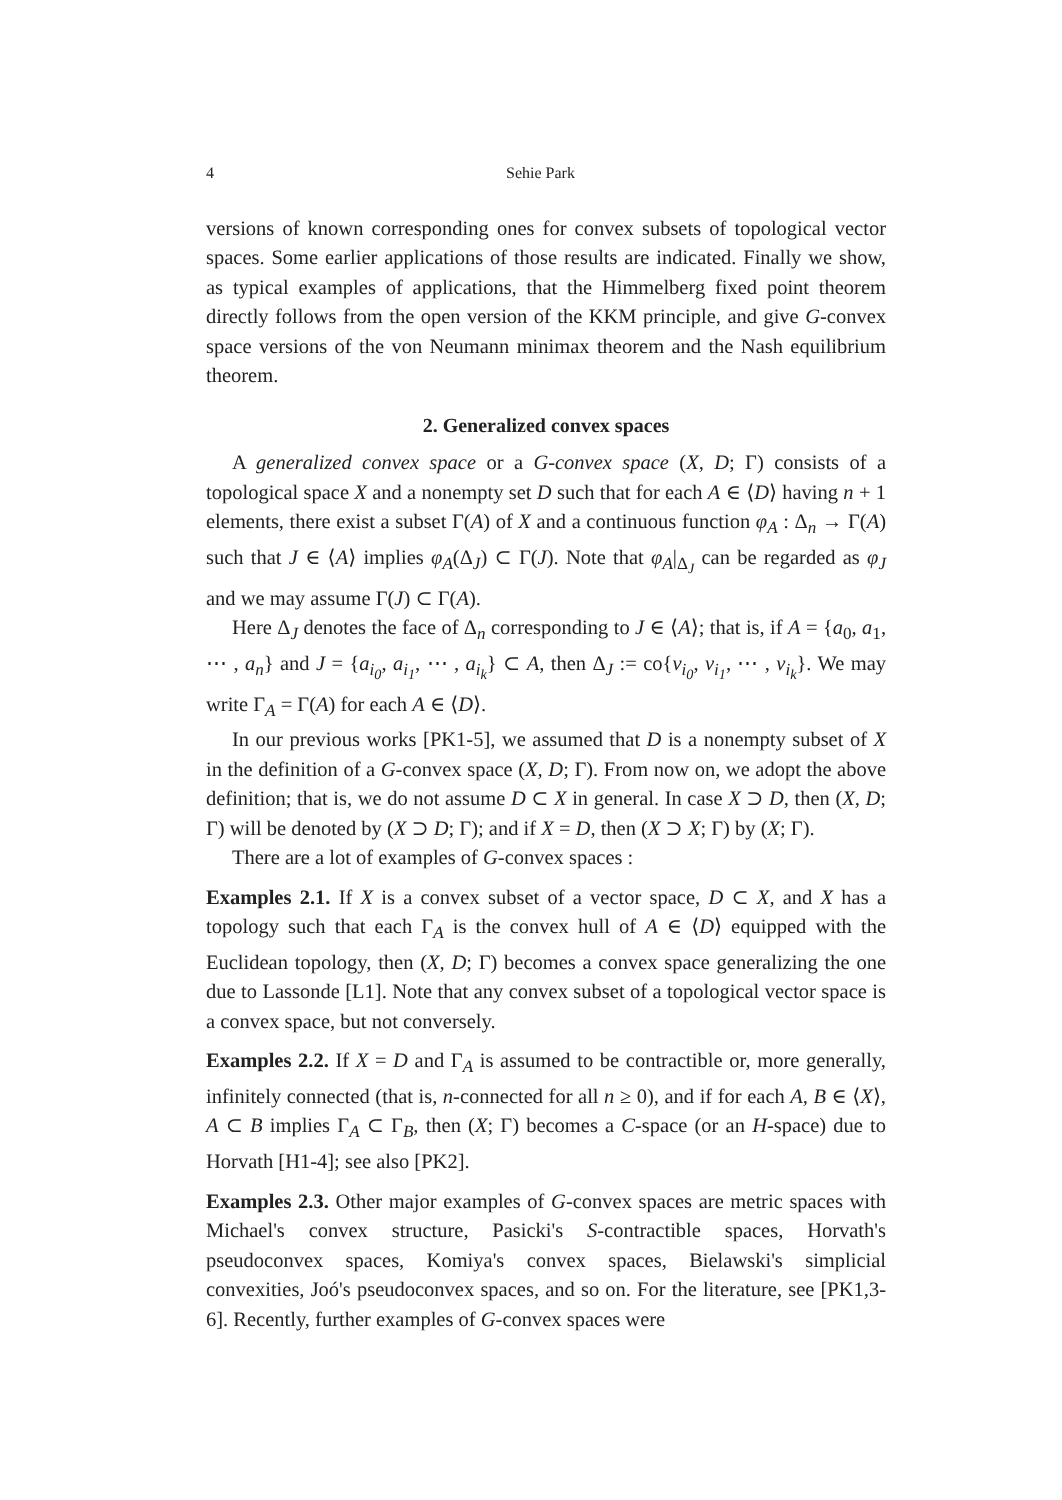4 Sehie Park
versions of known corresponding ones for convex subsets of topological vector spaces. Some earlier applications of those results are indicated. Finally we show, as typical examples of applications, that the Himmelberg fixed point theorem directly follows from the open version of the KKM principle, and give G-convex space versions of the von Neumann minimax theorem and the Nash equilibrium theorem.
2. Generalized convex spaces
A generalized convex space or a G-convex space (X, D; Γ) consists of a topological space X and a nonempty set D such that for each A ∈ ⟨D⟩ having n + 1 elements, there exist a subset Γ(A) of X and a continuous function φ<sub>A</sub> : Δ<sub>n</sub> → Γ(A) such that J ∈ ⟨A⟩ implies φ<sub>A</sub>(Δ<sub>J</sub>) ⊂ Γ(J). Note that φ<sub>A</sub>|<sub>Δ<sub>J</sub></sub> can be regarded as φ<sub>J</sub> and we may assume Γ(J) ⊂ Γ(A).
Here Δ<sub>J</sub> denotes the face of Δ<sub>n</sub> corresponding to J ∈ ⟨A⟩; that is, if A = {a<sub>0</sub>, a<sub>1</sub>, ⋯ , a<sub>n</sub>} and J = {a<sub>i<sub>0</sub></sub>, a<sub>i<sub>1</sub></sub>, ⋯ , a<sub>i<sub>k</sub></sub>} ⊂ A, then Δ<sub>J</sub> := co{v<sub>i<sub>0</sub></sub>, v<sub>i<sub>1</sub></sub>, ⋯ , v<sub>i<sub>k</sub></sub>}. We may write Γ<sub>A</sub> = Γ(A) for each A ∈ ⟨D⟩.
In our previous works [PK1-5], we assumed that D is a nonempty subset of X in the definition of a G-convex space (X, D; Γ). From now on, we adopt the above definition; that is, we do not assume D ⊂ X in general. In case X ⊃ D, then (X, D; Γ) will be denoted by (X ⊃ D; Γ); and if X = D, then (X ⊃ X; Γ) by (X; Γ).
There are a lot of examples of G-convex spaces :
Examples 2.1. If X is a convex subset of a vector space, D ⊂ X, and X has a topology such that each Γ<sub>A</sub> is the convex hull of A ∈ ⟨D⟩ equipped with the Euclidean topology, then (X, D; Γ) becomes a convex space generalizing the one due to Lassonde [L1]. Note that any convex subset of a topological vector space is a convex space, but not conversely.
Examples 2.2. If X = D and Γ<sub>A</sub> is assumed to be contractible or, more generally, infinitely connected (that is, n-connected for all n ≥ 0), and if for each A, B ∈ ⟨X⟩, A ⊂ B implies Γ<sub>A</sub> ⊂ Γ<sub>B</sub>, then (X; Γ) becomes a C-space (or an H-space) due to Horvath [H1-4]; see also [PK2].
Examples 2.3. Other major examples of G-convex spaces are metric spaces with Michael's convex structure, Pasicki's S-contractible spaces, Horvath's pseudoconvex spaces, Komiya's convex spaces, Bielawski's simplicial convexities, Joó's pseudoconvex spaces, and so on. For the literature, see [PK1,3-6]. Recently, further examples of G-convex spaces were